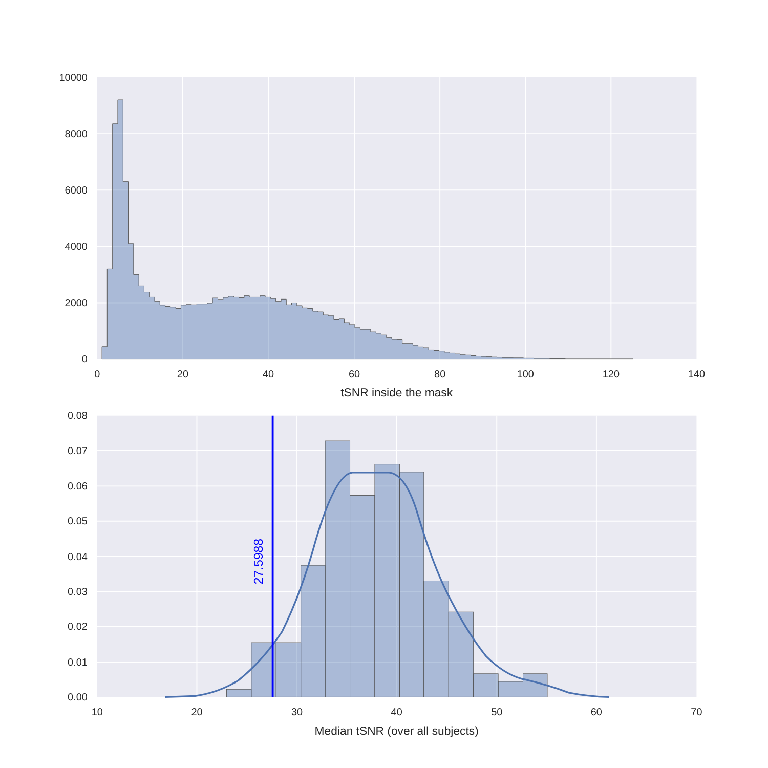10000
8000
6000
4000
2000
0
0
20
40
60
80
100
120
140
tSNR inside the mask
27.5988
0.08
0.07
0.06
0.05
0.04
0.03
0.02
0.01
0.00
10
20
30
40
50
60
70
Median tSNR (over all subjects)